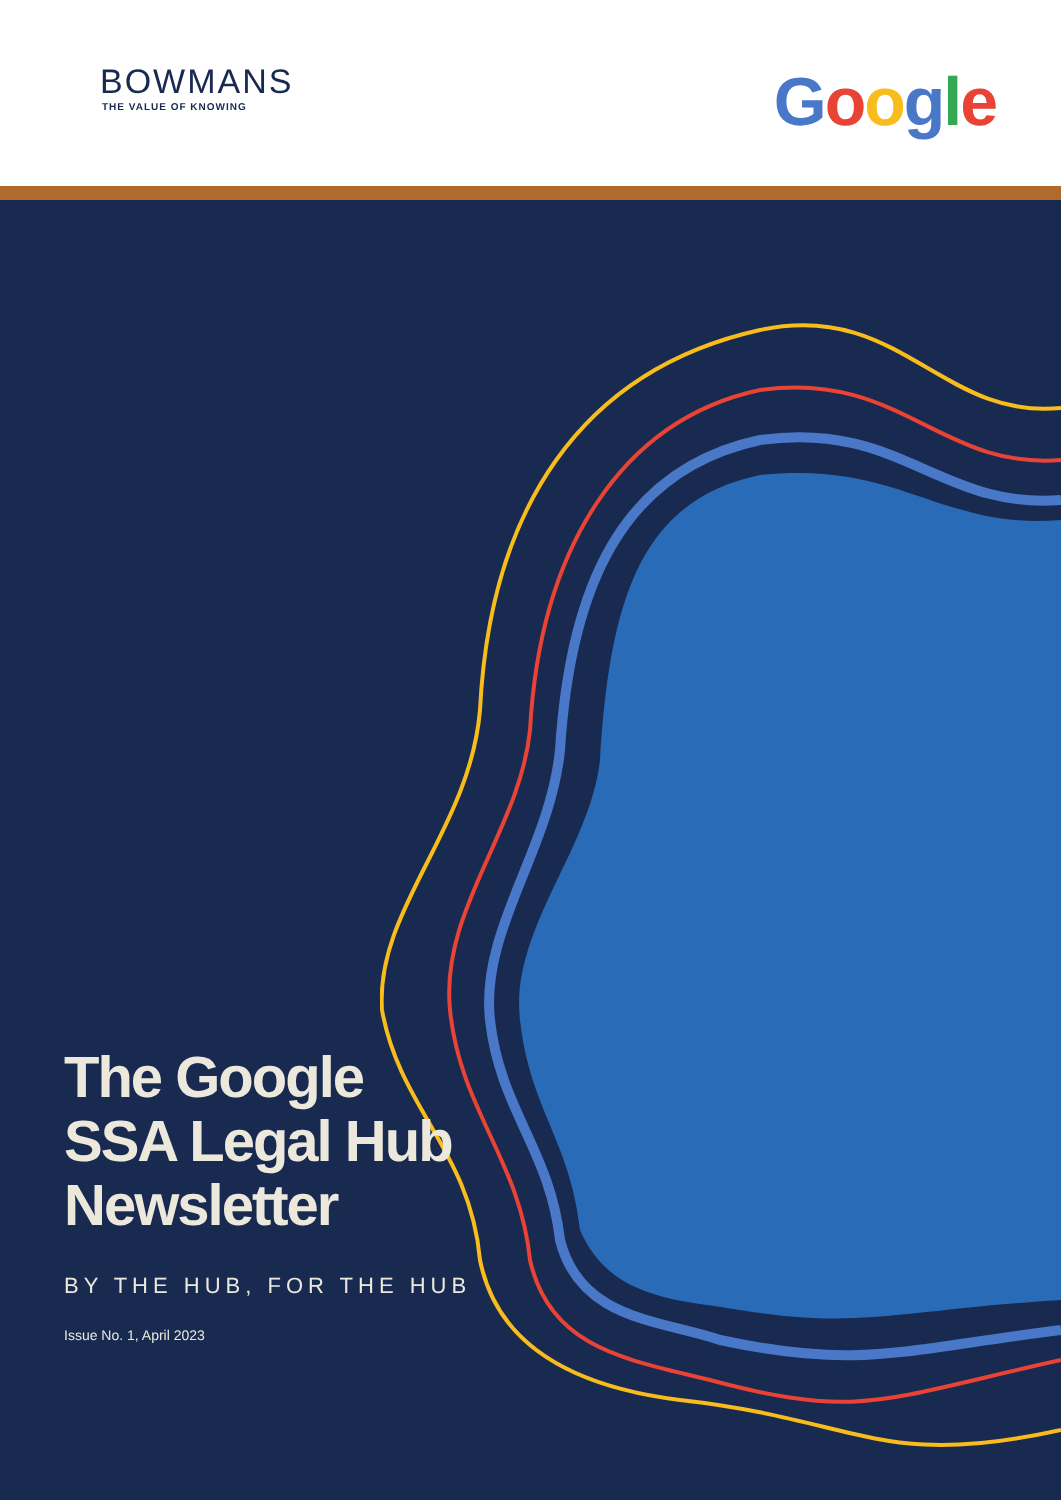BOWMANS
THE VALUE OF KNOWING
Google
The Google
SSA Legal Hub
Newsletter
BY THE HUB, FOR THE HUB
Issue No. 1, April 2023